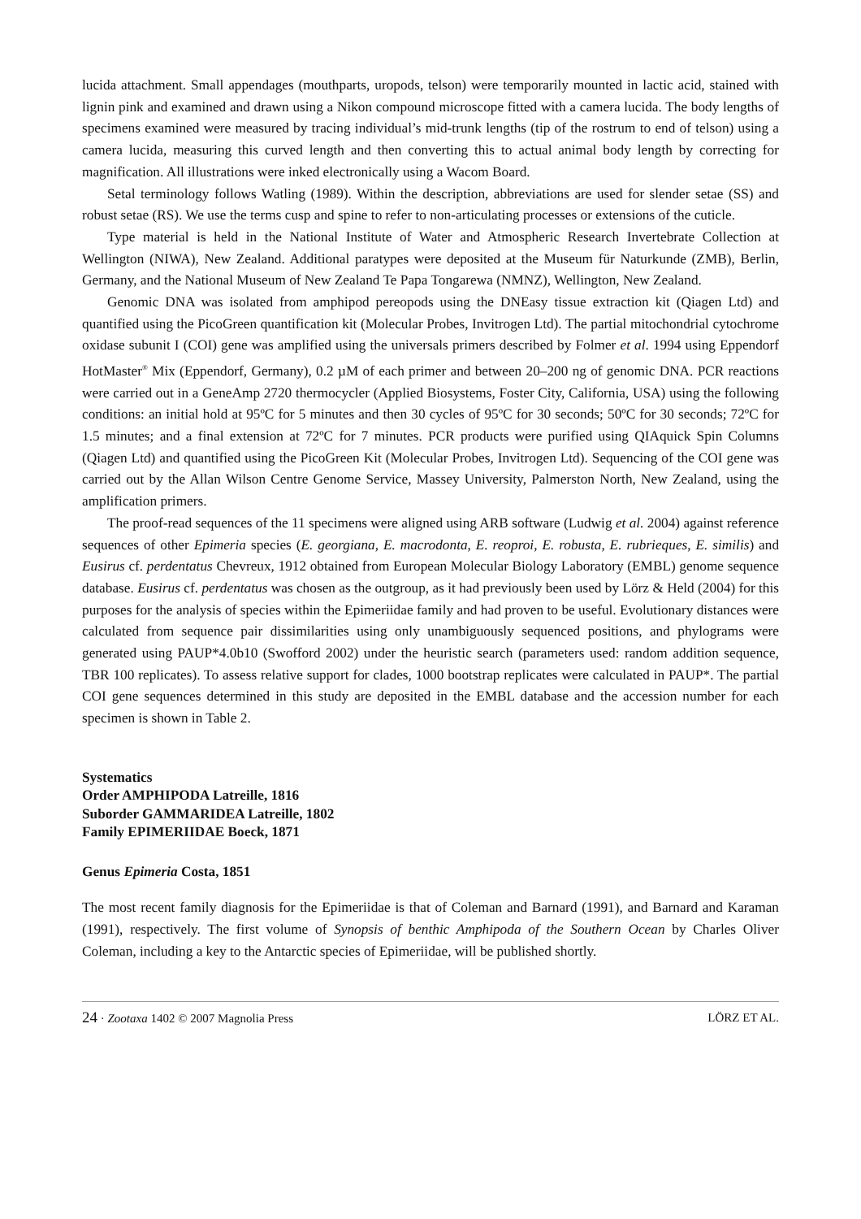lucida attachment. Small appendages (mouthparts, uropods, telson) were temporarily mounted in lactic acid, stained with lignin pink and examined and drawn using a Nikon compound microscope fitted with a camera lucida. The body lengths of specimens examined were measured by tracing individual’s mid-trunk lengths (tip of the rostrum to end of telson) using a camera lucida, measuring this curved length and then converting this to actual animal body length by correcting for magnification. All illustrations were inked electronically using a Wacom Board.
Setal terminology follows Watling (1989). Within the description, abbreviations are used for slender setae (SS) and robust setae (RS). We use the terms cusp and spine to refer to non-articulating processes or extensions of the cuticle.
Type material is held in the National Institute of Water and Atmospheric Research Invertebrate Collection at Wellington (NIWA), New Zealand. Additional paratypes were deposited at the Museum für Naturkunde (ZMB), Berlin, Germany, and the National Museum of New Zealand Te Papa Tongarewa (NMNZ), Wellington, New Zealand.
Genomic DNA was isolated from amphipod pereopods using the DNEasy tissue extraction kit (Qiagen Ltd) and quantified using the PicoGreen quantification kit (Molecular Probes, Invitrogen Ltd). The partial mitochondrial cytochrome oxidase subunit I (COI) gene was amplified using the universals primers described by Folmer et al. 1994 using Eppendorf HotMaster<sup>®</sup> Mix (Eppendorf, Germany), 0.2 µM of each primer and between 20–200 ng of genomic DNA. PCR reactions were carried out in a GeneAmp 2720 thermocycler (Applied Biosystems, Foster City, California, USA) using the following conditions: an initial hold at 95ºC for 5 minutes and then 30 cycles of 95ºC for 30 seconds; 50ºC for 30 seconds; 72ºC for 1.5 minutes; and a final extension at 72ºC for 7 minutes. PCR products were purified using QIAquick Spin Columns (Qiagen Ltd) and quantified using the PicoGreen Kit (Molecular Probes, Invitrogen Ltd). Sequencing of the COI gene was carried out by the Allan Wilson Centre Genome Service, Massey University, Palmerston North, New Zealand, using the amplification primers.
The proof-read sequences of the 11 specimens were aligned using ARB software (Ludwig et al. 2004) against reference sequences of other Epimeria species (E. georgiana, E. macrodonta, E. reoproi, E. robusta, E. rubrieques, E. similis) and Eusirus cf. perdentatus Chevreux, 1912 obtained from European Molecular Biology Laboratory (EMBL) genome sequence database. Eusirus cf. perdentatus was chosen as the outgroup, as it had previously been used by Lörz & Held (2004) for this purposes for the analysis of species within the Epimeriidae family and had proven to be useful. Evolutionary distances were calculated from sequence pair dissimilarities using only unambiguously sequenced positions, and phylograms were generated using PAUP*4.0b10 (Swofford 2002) under the heuristic search (parameters used: random addition sequence, TBR 100 replicates). To assess relative support for clades, 1000 bootstrap replicates were calculated in PAUP*. The partial COI gene sequences determined in this study are deposited in the EMBL database and the accession number for each specimen is shown in Table 2.
Systematics
Order AMPHIPODA Latreille, 1816
Suborder GAMMARIDEA Latreille, 1802
Family EPIMERIIDAE Boeck, 1871
Genus Epimeria Costa, 1851
The most recent family diagnosis for the Epimeriidae is that of Coleman and Barnard (1991), and Barnard and Karaman (1991), respectively. The first volume of Synopsis of benthic Amphipoda of the Southern Ocean by Charles Oliver Coleman, including a key to the Antarctic species of Epimeriidae, will be published shortly.
24 · Zootaxa 1402 © 2007 Magnolia Press LÖRZ ET AL.